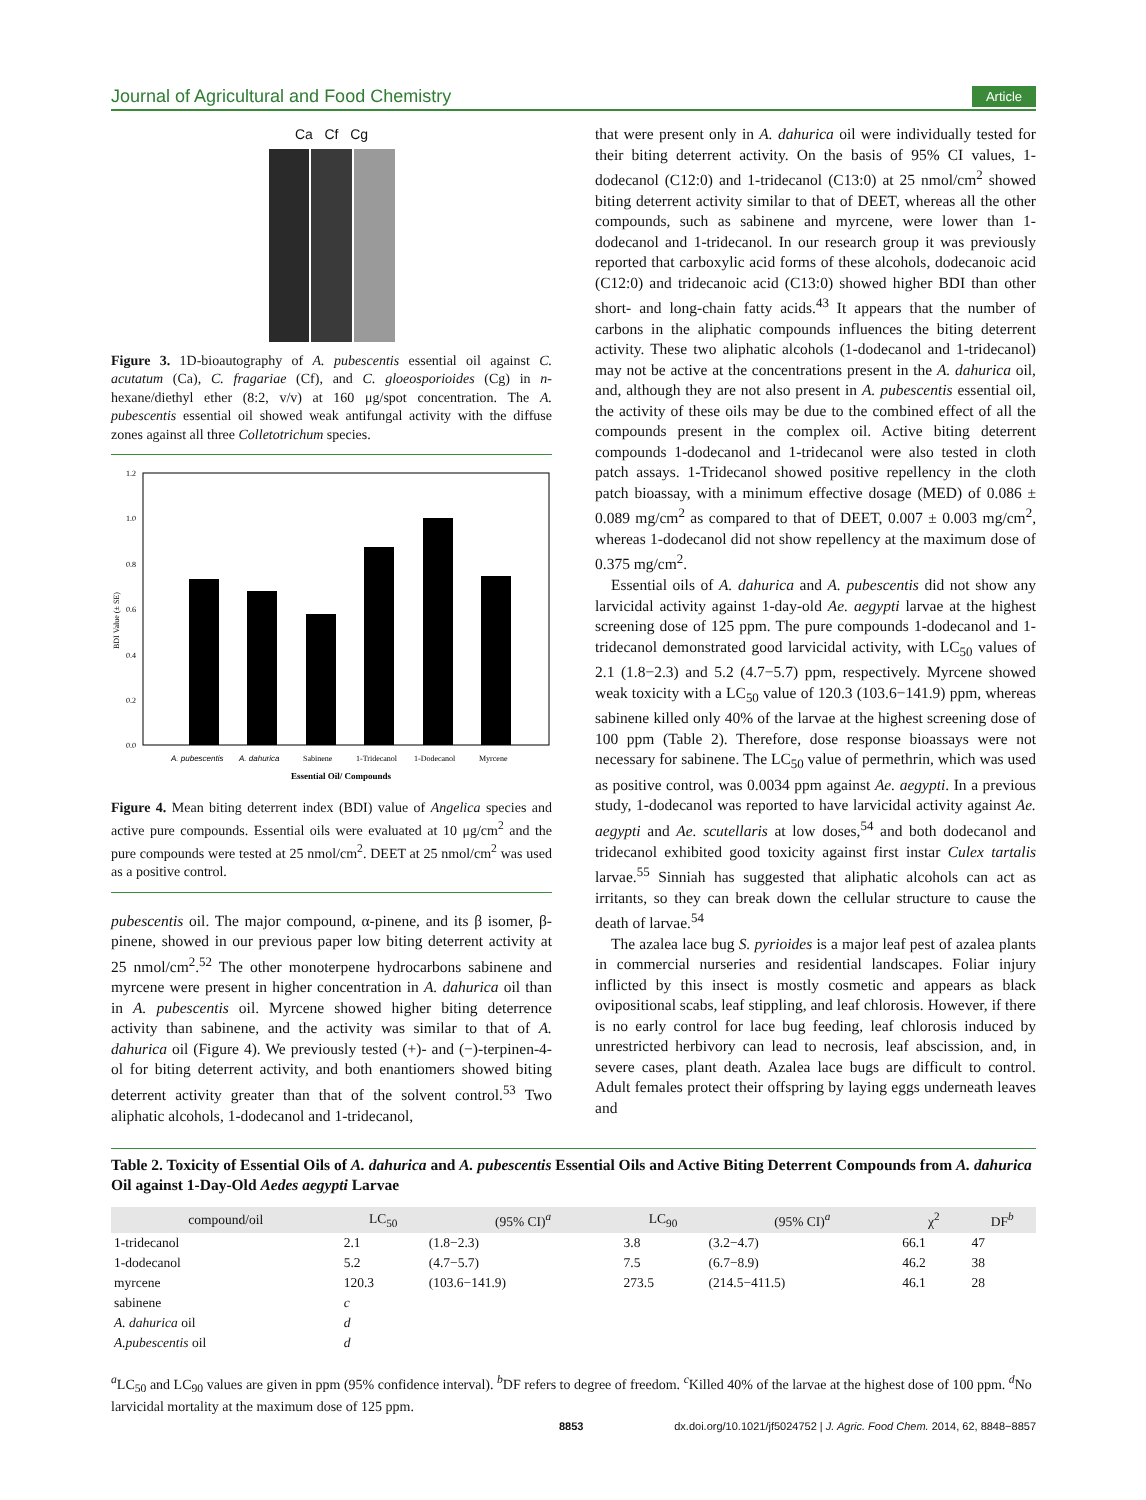Journal of Agricultural and Food Chemistry Article
Ca Cf Cg
Figure 3. 1D-bioautography of A. pubescentis essential oil against C. acutatum (Ca), C. fragariae (Cf), and C. gloeosporioides (Cg) in n-hexane/diethyl ether (8:2, v/v) at 160 μg/spot concentration. The A. pubescentis essential oil showed weak antifungal activity with the diffuse zones against all three Colletotrichum species.
BDI Value (± SE)
1.2
1.0
0.8
0.6
0.4
0.2
0.0
A. pubescentis
A. dahurica
Sabinene
1-Tridecanol
1-Dodecanol
Myrcene
Essential Oil/ Compounds
Figure 4. Mean biting deterrent index (BDI) value of Angelica species and active pure compounds. Essential oils were evaluated at 10 μg/cm<sup>2</sup> and the pure compounds were tested at 25 nmol/cm<sup>2</sup>. DEET at 25 nmol/cm<sup>2</sup> was used as a positive control.
pubescentis oil. The major compound, α-pinene, and its β isomer, β-pinene, showed in our previous paper low biting deterrent activity at 25 nmol/cm<sup>2</sup>.<sup>52</sup> The other monoterpene hydrocarbons sabinene and myrcene were present in higher concentration in A. dahurica oil than in A. pubescentis oil. Myrcene showed higher biting deterrence activity than sabinene, and the activity was similar to that of A. dahurica oil (Figure 4). We previously tested (+)- and (−)-terpinen-4-ol for biting deterrent activity, and both enantiomers showed biting deterrent activity greater than that of the solvent control.<sup>53</sup> Two aliphatic alcohols, 1-dodecanol and 1-tridecanol,
that were present only in A. dahurica oil were individually tested for their biting deterrent activity. On the basis of 95% CI values, 1-dodecanol (C12:0) and 1-tridecanol (C13:0) at 25 nmol/cm<sup>2</sup> showed biting deterrent activity similar to that of DEET, whereas all the other compounds, such as sabinene and myrcene, were lower than 1-dodecanol and 1-tridecanol. In our research group it was previously reported that carboxylic acid forms of these alcohols, dodecanoic acid (C12:0) and tridecanoic acid (C13:0) showed higher BDI than other short- and long-chain fatty acids.<sup>43</sup> It appears that the number of carbons in the aliphatic compounds influences the biting deterrent activity. These two aliphatic alcohols (1-dodecanol and 1-tridecanol) may not be active at the concentrations present in the A. dahurica oil, and, although they are not also present in A. pubescentis essential oil, the activity of these oils may be due to the combined effect of all the compounds present in the complex oil. Active biting deterrent compounds 1-dodecanol and 1-tridecanol were also tested in cloth patch assays. 1-Tridecanol showed positive repellency in the cloth patch bioassay, with a minimum effective dosage (MED) of 0.086 ± 0.089 mg/cm<sup>2</sup> as compared to that of DEET, 0.007 ± 0.003 mg/cm<sup>2</sup>, whereas 1-dodecanol did not show repellency at the maximum dose of 0.375 mg/cm<sup>2</sup>.
Essential oils of A. dahurica and A. pubescentis did not show any larvicidal activity against 1-day-old Ae. aegypti larvae at the highest screening dose of 125 ppm. The pure compounds 1-dodecanol and 1-tridecanol demonstrated good larvicidal activity, with LC<sub>50</sub> values of 2.1 (1.8−2.3) and 5.2 (4.7−5.7) ppm, respectively. Myrcene showed weak toxicity with a LC<sub>50</sub> value of 120.3 (103.6−141.9) ppm, whereas sabinene killed only 40% of the larvae at the highest screening dose of 100 ppm (Table 2). Therefore, dose response bioassays were not necessary for sabinene. The LC<sub>50</sub> value of permethrin, which was used as positive control, was 0.0034 ppm against Ae. aegypti. In a previous study, 1-dodecanol was reported to have larvicidal activity against Ae. aegypti and Ae. scutellaris at low doses,<sup>54</sup> and both dodecanol and tridecanol exhibited good toxicity against first instar Culex tartalis larvae.<sup>55</sup> Sinniah has suggested that aliphatic alcohols can act as irritants, so they can break down the cellular structure to cause the death of larvae.<sup>54</sup>
The azalea lace bug S. pyrioides is a major leaf pest of azalea plants in commercial nurseries and residential landscapes. Foliar injury inflicted by this insect is mostly cosmetic and appears as black ovipositional scabs, leaf stippling, and leaf chlorosis. However, if there is no early control for lace bug feeding, leaf chlorosis induced by unrestricted herbivory can lead to necrosis, leaf abscission, and, in severe cases, plant death. Azalea lace bugs are difficult to control. Adult females protect their offspring by laying eggs underneath leaves and
Table 2. Toxicity of Essential Oils of A. dahurica and A. pubescentis Essential Oils and Active Biting Deterrent Compounds from A. dahurica Oil against 1-Day-Old Aedes aegypti Larvae
| compound/oil | LC<sub>50</sub> | (95% CI)<sup>a</sup> | LC<sub>90</sub> | (95% CI)<sup>a</sup> | χ<sup>2</sup> | DF<sup>b</sup> |
| --- | --- | --- | --- | --- | --- | --- |
| 1-tridecanol | 2.1 | (1.8−2.3) | 3.8 | (3.2−4.7) | 66.1 | 47 |
| 1-dodecanol | 5.2 | (4.7−5.7) | 7.5 | (6.7−8.9) | 46.2 | 38 |
| myrcene | 120.3 | (103.6−141.9) | 273.5 | (214.5−411.5) | 46.1 | 28 |
| sabinene | c | | | | | |
| A. dahurica oil | d | | | | | |
| A.pubescentis oil | d | | | | | |
<sup>a</sup> LC<sub>50</sub> and LC<sub>90</sub> values are given in ppm (95% confidence interval). <sup>b</sup>DF refers to degree of freedom. <sup>c</sup>Killed 40% of the larvae at the highest dose of 100 ppm. <sup>d</sup>No larvicidal mortality at the maximum dose of 125 ppm.
8853 dx.doi.org/10.1021/jf5024752 | J. Agric. Food Chem. 2014, 62, 8848−8857